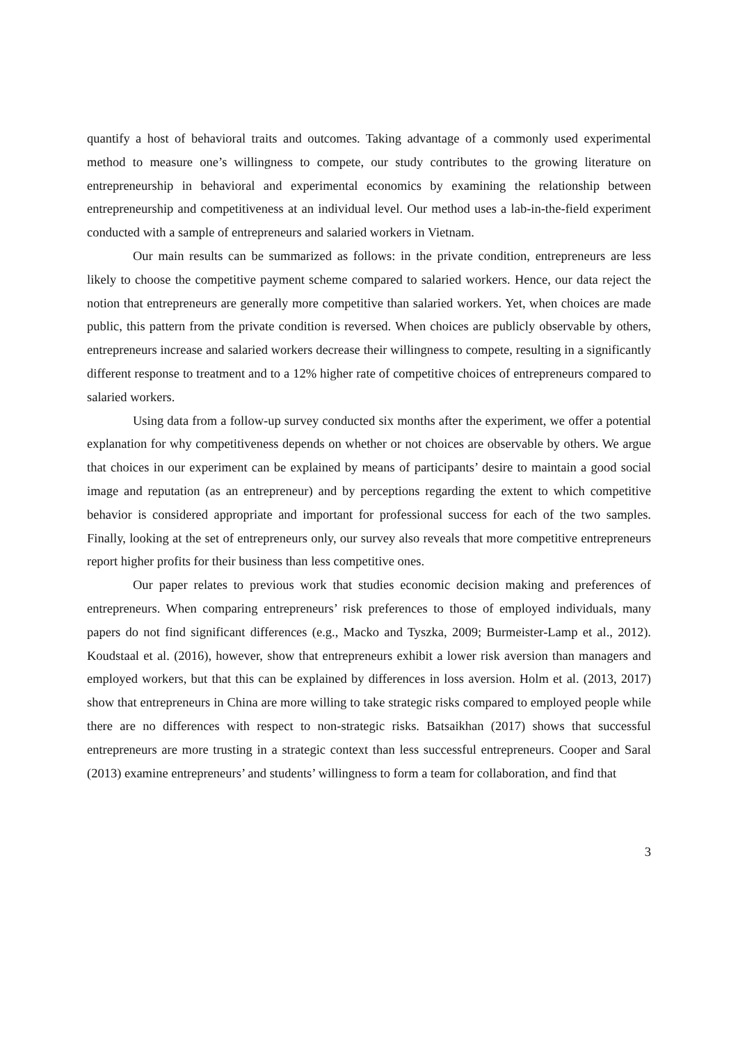quantify a host of behavioral traits and outcomes. Taking advantage of a commonly used experimental method to measure one’s willingness to compete, our study contributes to the growing literature on entrepreneurship in behavioral and experimental economics by examining the relationship between entrepreneurship and competitiveness at an individual level. Our method uses a lab-in-the-field experiment conducted with a sample of entrepreneurs and salaried workers in Vietnam.
Our main results can be summarized as follows: in the private condition, entrepreneurs are less likely to choose the competitive payment scheme compared to salaried workers. Hence, our data reject the notion that entrepreneurs are generally more competitive than salaried workers. Yet, when choices are made public, this pattern from the private condition is reversed. When choices are publicly observable by others, entrepreneurs increase and salaried workers decrease their willingness to compete, resulting in a significantly different response to treatment and to a 12% higher rate of competitive choices of entrepreneurs compared to salaried workers.
Using data from a follow-up survey conducted six months after the experiment, we offer a potential explanation for why competitiveness depends on whether or not choices are observable by others. We argue that choices in our experiment can be explained by means of participants’ desire to maintain a good social image and reputation (as an entrepreneur) and by perceptions regarding the extent to which competitive behavior is considered appropriate and important for professional success for each of the two samples. Finally, looking at the set of entrepreneurs only, our survey also reveals that more competitive entrepreneurs report higher profits for their business than less competitive ones.
Our paper relates to previous work that studies economic decision making and preferences of entrepreneurs. When comparing entrepreneurs’ risk preferences to those of employed individuals, many papers do not find significant differences (e.g., Macko and Tyszka, 2009; Burmeister-Lamp et al., 2012). Koudstaal et al. (2016), however, show that entrepreneurs exhibit a lower risk aversion than managers and employed workers, but that this can be explained by differences in loss aversion. Holm et al. (2013, 2017) show that entrepreneurs in China are more willing to take strategic risks compared to employed people while there are no differences with respect to non-strategic risks. Batsaikhan (2017) shows that successful entrepreneurs are more trusting in a strategic context than less successful entrepreneurs. Cooper and Saral (2013) examine entrepreneurs’ and students’ willingness to form a team for collaboration, and find that
3